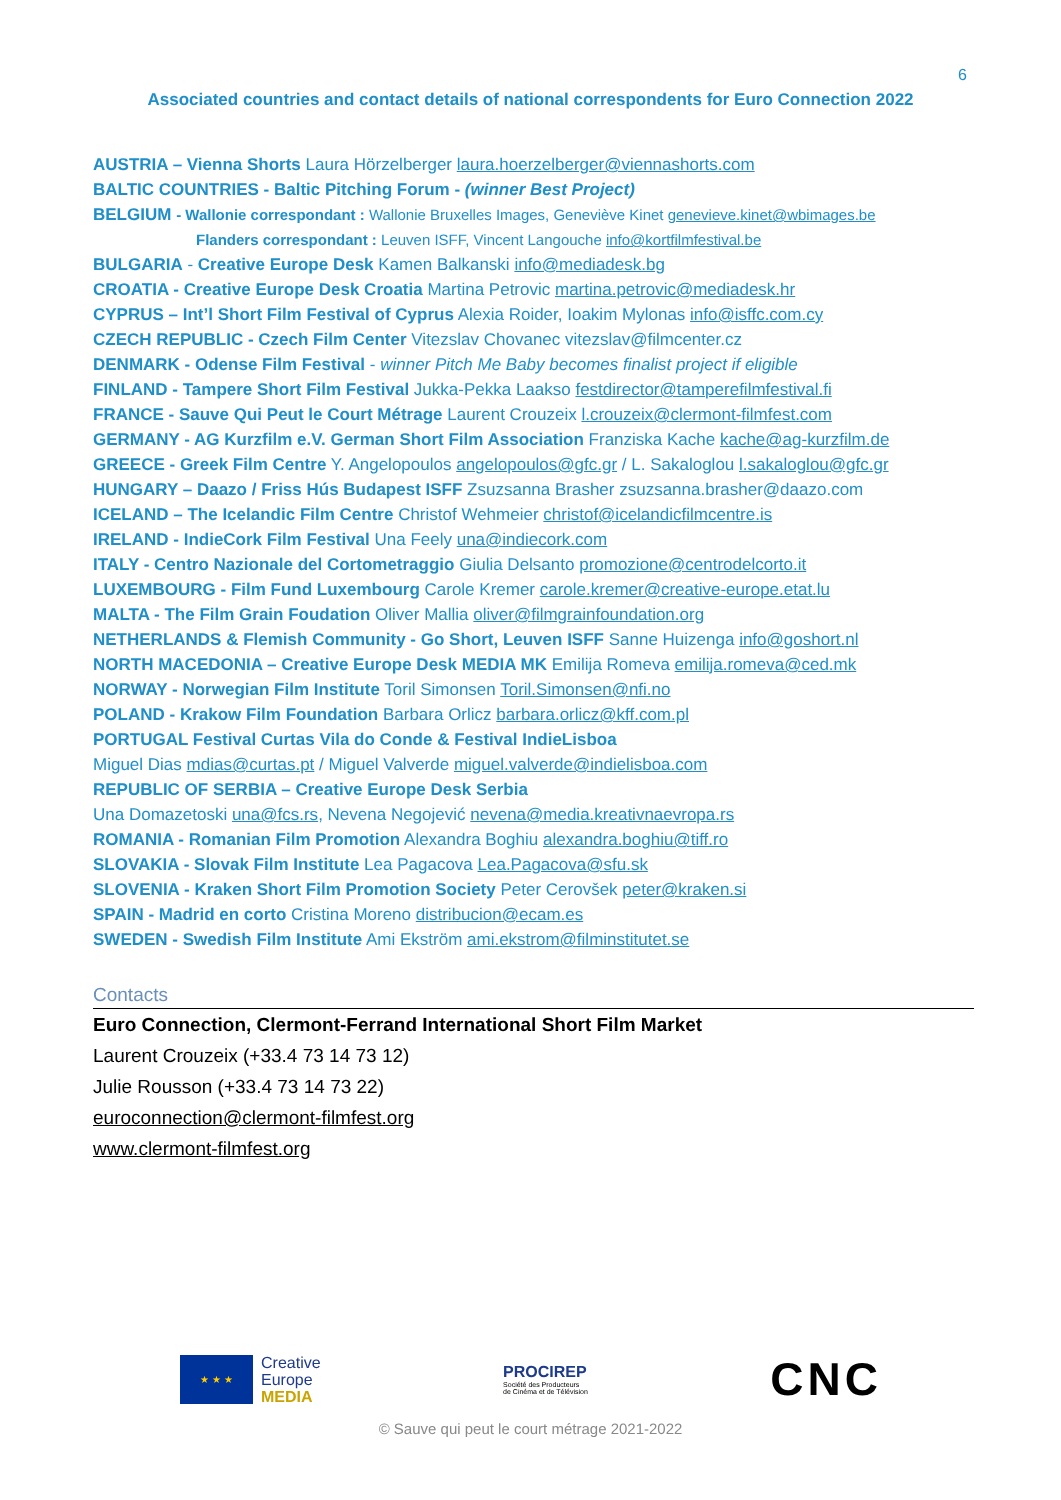6
Associated countries and contact details of national correspondents for Euro Connection 2022
AUSTRIA – Vienna Shorts Laura Hörzelberger laura.hoerzelberger@viennashorts.com
BALTIC COUNTRIES - Baltic Pitching Forum - (winner Best Project)
BELGIUM - Wallonie correspondant : Wallonie Bruxelles Images, Geneviève Kinet genevieve.kinet@wbimages.be
Flanders correspondant : Leuven ISFF, Vincent Langouche info@kortfilmfestival.be
BULGARIA - Creative Europe Desk Kamen Balkanski info@mediadesk.bg
CROATIA - Creative Europe Desk Croatia Martina Petrovic martina.petrovic@mediadesk.hr
CYPRUS – Int’l Short Film Festival of Cyprus Alexia Roider, Ioakim Mylonas info@isffc.com.cy
CZECH REPUBLIC - Czech Film Center Vitezslav Chovanec vitezslav@filmcenter.cz
DENMARK - Odense Film Festival - winner Pitch Me Baby becomes finalist project if eligible
FINLAND - Tampere Short Film Festival Jukka-Pekka Laakso festdirector@tamperefilmfestival.fi
FRANCE - Sauve Qui Peut le Court Métrage Laurent Crouzeix l.crouzeix@clermont-filmfest.com
GERMANY - AG Kurzfilm e.V. German Short Film Association Franziska Kache kache@ag-kurzfilm.de
GREECE - Greek Film Centre Y. Angelopoulos angelopoulos@gfc.gr / L. Sakaloglou l.sakaloglou@gfc.gr
HUNGARY – Daazo / Friss Hús Budapest ISFF Zsuzsanna Brasher zsuzsanna.brasher@daazo.com
ICELAND – The Icelandic Film Centre Christof Wehmeier christof@icelandicfilmcentre.is
IRELAND - IndieCork Film Festival Una Feely una@indiecork.com
ITALY - Centro Nazionale del Cortometraggio Giulia Delsanto promozione@centrodelcorto.it
LUXEMBOURG - Film Fund Luxembourg Carole Kremer carole.kremer@creative-europe.etat.lu
MALTA - The Film Grain Foudation Oliver Mallia oliver@filmgrainfoundation.org
NETHERLANDS & Flemish Community - Go Short, Leuven ISFF Sanne Huizenga info@goshort.nl
NORTH MACEDONIA – Creative Europe Desk MEDIA MK Emilija Romeva emilija.romeva@ced.mk
NORWAY - Norwegian Film Institute Toril Simonsen Toril.Simonsen@nfi.no
POLAND - Krakow Film Foundation Barbara Orlicz barbara.orlicz@kff.com.pl
PORTUGAL Festival Curtas Vila do Conde & Festival IndieLisboa
Miguel Dias mdias@curtas.pt / Miguel Valverde miguel.valverde@indielisboa.com
REPUBLIC OF SERBIA – Creative Europe Desk Serbia
Una Domazetoski una@fcs.rs, Nevena Negojević nevena@media.kreativnaevropa.rs
ROMANIA - Romanian Film Promotion Alexandra Boghiu alexandra.boghiu@tiff.ro
SLOVAKIA - Slovak Film Institute Lea Pagacova Lea.Pagacova@sfu.sk
SLOVENIA - Kraken Short Film Promotion Society Peter Cerovšek peter@kraken.si
SPAIN - Madrid en corto Cristina Moreno distribucion@ecam.es
SWEDEN - Swedish Film Institute Ami Ekström ami.ekstrom@filminstitutet.se
Contacts
Euro Connection, Clermont-Ferrand International Short Film Market
Laurent Crouzeix (+33.4 73 14 73 12)
Julie Rousson (+33.4 73 14 73 22)
euroconnection@clermont-filmfest.org
www.clermont-filmfest.org
★ ★ ★
Creative
Europe
MEDIA
PROCIREP
Société des Producteurs
de Cinéma et de Télévision
CNC
© Sauve qui peut le court métrage 2021-2022